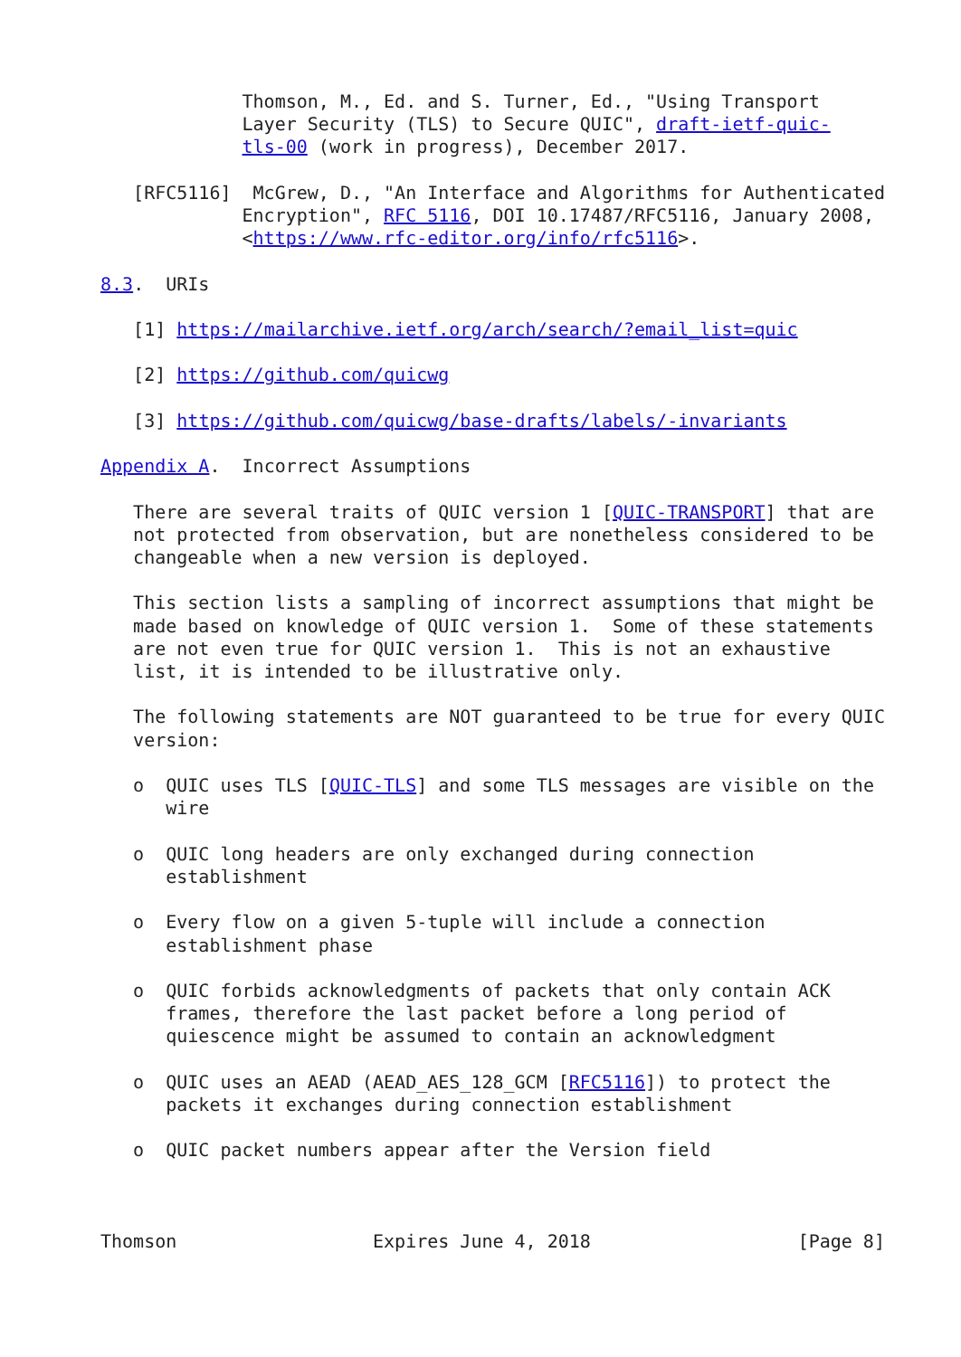Thomson, M., Ed. and S. Turner, Ed., "Using Transport
             Layer Security (TLS) to Secure QUIC", draft-ietf-quic-
             tls-00 (work in progress), December 2017.

   [RFC5116]  McGrew, D., "An Interface and Algorithms for Authenticated
             Encryption", RFC 5116, DOI 10.17487/RFC5116, January 2008,
             <https://www.rfc-editor.org/info/rfc5116>.

8.3.  URIs

   [1] https://mailarchive.ietf.org/arch/search/?email_list=quic

   [2] https://github.com/quicwg

   [3] https://github.com/quicwg/base-drafts/labels/-invariants

Appendix A.  Incorrect Assumptions

   There are several traits of QUIC version 1 [QUIC-TRANSPORT] that are
   not protected from observation, but are nonetheless considered to be
   changeable when a new version is deployed.

   This section lists a sampling of incorrect assumptions that might be
   made based on knowledge of QUIC version 1.  Some of these statements
   are not even true for QUIC version 1.  This is not an exhaustive
   list, it is intended to be illustrative only.

   The following statements are NOT guaranteed to be true for every QUIC
   version:

   o  QUIC uses TLS [QUIC-TLS] and some TLS messages are visible on the
      wire

   o  QUIC long headers are only exchanged during connection
      establishment

   o  Every flow on a given 5-tuple will include a connection
      establishment phase

   o  QUIC forbids acknowledgments of packets that only contain ACK
      frames, therefore the last packet before a long period of
      quiescence might be assumed to contain an acknowledgment

   o  QUIC uses an AEAD (AEAD_AES_128_GCM [RFC5116]) to protect the
      packets it exchanges during connection establishment

   o  QUIC packet numbers appear after the Version field



Thomson                  Expires June 4, 2018                   [Page 8]